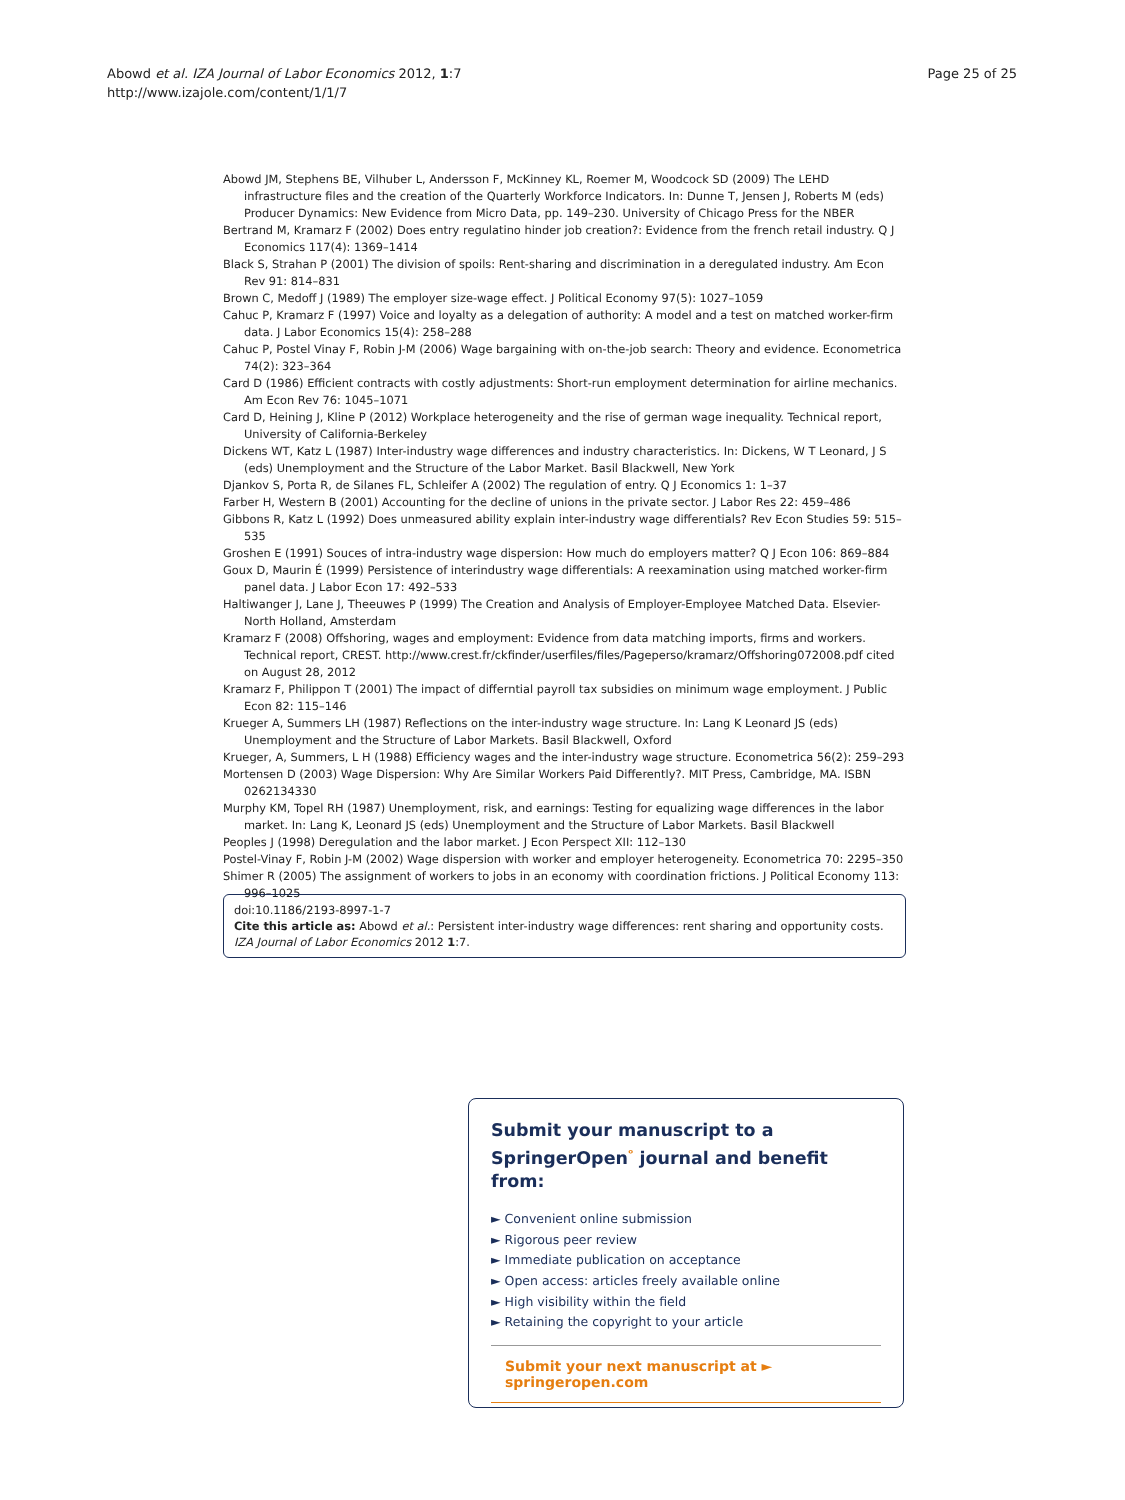Abowd et al. IZA Journal of Labor Economics 2012, 1:7
http://www.izajole.com/content/1/1/7
Page 25 of 25
Abowd JM, Stephens BE, Vilhuber L, Andersson F, McKinney KL, Roemer M, Woodcock SD (2009) The LEHD infrastructure files and the creation of the Quarterly Workforce Indicators. In: Dunne T, Jensen J, Roberts M (eds) Producer Dynamics: New Evidence from Micro Data, pp. 149–230. University of Chicago Press for the NBER
Bertrand M, Kramarz F (2002) Does entry regulatino hinder job creation?: Evidence from the french retail industry. Q J Economics 117(4): 1369–1414
Black S, Strahan P (2001) The division of spoils: Rent-sharing and discrimination in a deregulated industry. Am Econ Rev 91: 814–831
Brown C, Medoff J (1989) The employer size-wage effect. J Political Economy 97(5): 1027–1059
Cahuc P, Kramarz F (1997) Voice and loyalty as a delegation of authority: A model and a test on matched worker-firm data. J Labor Economics 15(4): 258–288
Cahuc P, Postel Vinay F, Robin J-M (2006) Wage bargaining with on-the-job search: Theory and evidence. Econometrica 74(2): 323–364
Card D (1986) Efficient contracts with costly adjustments: Short-run employment determination for airline mechanics. Am Econ Rev 76: 1045–1071
Card D, Heining J, Kline P (2012) Workplace heterogeneity and the rise of german wage inequality. Technical report, University of California-Berkeley
Dickens WT, Katz L (1987) Inter-industry wage differences and industry characteristics. In: Dickens, W T Leonard, J S (eds) Unemployment and the Structure of the Labor Market. Basil Blackwell, New York
Djankov S, Porta R, de Silanes FL, Schleifer A (2002) The regulation of entry. Q J Economics 1: 1–37
Farber H, Western B (2001) Accounting for the decline of unions in the private sector. J Labor Res 22: 459–486
Gibbons R, Katz L (1992) Does unmeasured ability explain inter-industry wage differentials? Rev Econ Studies 59: 515–535
Groshen E (1991) Souces of intra-industry wage dispersion: How much do employers matter? Q J Econ 106: 869–884
Goux D, Maurin É (1999) Persistence of interindustry wage differentials: A reexamination using matched worker-firm panel data. J Labor Econ 17: 492–533
Haltiwanger J, Lane J, Theeuwes P (1999) The Creation and Analysis of Employer-Employee Matched Data. Elsevier-North Holland, Amsterdam
Kramarz F (2008) Offshoring, wages and employment: Evidence from data matching imports, firms and workers. Technical report, CREST. http://www.crest.fr/ckfinder/userfiles/files/Pageperso/kramarz/Offshoring072008.pdf cited on August 28, 2012
Kramarz F, Philippon T (2001) The impact of differntial payroll tax subsidies on minimum wage employment. J Public Econ 82: 115–146
Krueger A, Summers LH (1987) Reflections on the inter-industry wage structure. In: Lang K Leonard JS (eds) Unemployment and the Structure of Labor Markets. Basil Blackwell, Oxford
Krueger, A, Summers, L H (1988) Efficiency wages and the inter-industry wage structure. Econometrica 56(2): 259–293
Mortensen D (2003) Wage Dispersion: Why Are Similar Workers Paid Differently?. MIT Press, Cambridge, MA. ISBN 0262134330
Murphy KM, Topel RH (1987) Unemployment, risk, and earnings: Testing for equalizing wage differences in the labor market. In: Lang K, Leonard JS (eds) Unemployment and the Structure of Labor Markets. Basil Blackwell
Peoples J (1998) Deregulation and the labor market. J Econ Perspect XII: 112–130
Postel-Vinay F, Robin J-M (2002) Wage dispersion with worker and employer heterogeneity. Econometrica 70: 2295–350
Shimer R (2005) The assignment of workers to jobs in an economy with coordination frictions. J Political Economy 113: 996–1025
doi:10.1186/2193-8997-1-7
Cite this article as: Abowd et al.: Persistent inter-industry wage differences: rent sharing and opportunity costs. IZA Journal of Labor Economics 2012 1:7.
Submit your manuscript to a SpringerOpen<sup>ᵒ</sup> journal and benefit from:
► Convenient online submission
► Rigorous peer review
► Immediate publication on acceptance
► Open access: articles freely available online
► High visibility within the field
► Retaining the copyright to your article
Submit your next manuscript at ► springeropen.com